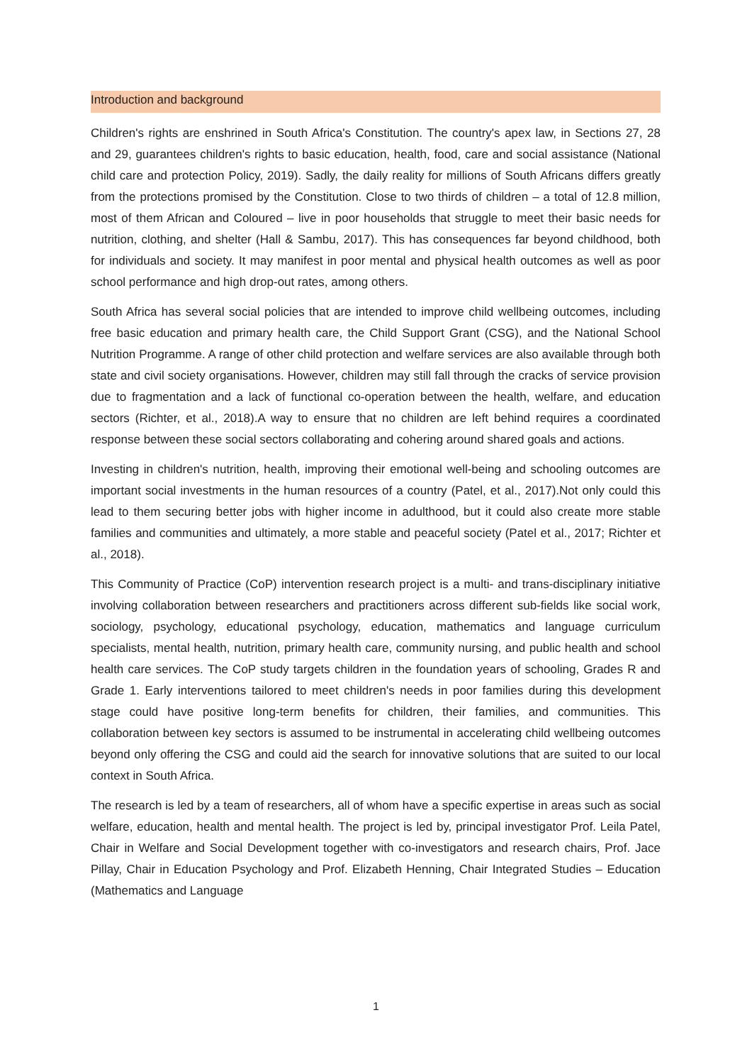Introduction and background
Children's rights are enshrined in South Africa's Constitution. The country's apex law, in Sections 27, 28 and 29, guarantees children's rights to basic education, health, food, care and social assistance (National child care and protection Policy, 2019). Sadly, the daily reality for millions of South Africans differs greatly from the protections promised by the Constitution. Close to two thirds of children – a total of 12.8 million, most of them African and Coloured – live in poor households that struggle to meet their basic needs for nutrition, clothing, and shelter (Hall & Sambu, 2017). This has consequences far beyond childhood, both for individuals and society. It may manifest in poor mental and physical health outcomes as well as poor school performance and high drop-out rates, among others.
South Africa has several social policies that are intended to improve child wellbeing outcomes, including free basic education and primary health care, the Child Support Grant (CSG), and the National School Nutrition Programme. A range of other child protection and welfare services are also available through both state and civil society organisations. However, children may still fall through the cracks of service provision due to fragmentation and a lack of functional co-operation between the health, welfare, and education sectors (Richter, et al., 2018).A way to ensure that no children are left behind requires a coordinated response between these social sectors collaborating and cohering around shared goals and actions.
Investing in children's nutrition, health, improving their emotional well-being and schooling outcomes are important social investments in the human resources of a country (Patel, et al., 2017).Not only could this lead to them securing better jobs with higher income in adulthood, but it could also create more stable families and communities and ultimately, a more stable and peaceful society (Patel et al., 2017; Richter et al., 2018).
This Community of Practice (CoP) intervention research project is a multi- and trans-disciplinary initiative involving collaboration between researchers and practitioners across different sub-fields like social work, sociology, psychology, educational psychology, education, mathematics and language curriculum specialists, mental health, nutrition, primary health care, community nursing, and public health and school health care services. The CoP study targets children in the foundation years of schooling, Grades R and Grade 1. Early interventions tailored to meet children's needs in poor families during this development stage could have positive long-term benefits for children, their families, and communities. This collaboration between key sectors is assumed to be instrumental in accelerating child wellbeing outcomes beyond only offering the CSG and could aid the search for innovative solutions that are suited to our local context in South Africa.
The research is led by a team of researchers, all of whom have a specific expertise in areas such as social welfare, education, health and mental health. The project is led by, principal investigator Prof. Leila Patel, Chair in Welfare and Social Development together with co-investigators and research chairs, Prof. Jace Pillay, Chair in Education Psychology and Prof. Elizabeth Henning, Chair Integrated Studies – Education (Mathematics and Language
1